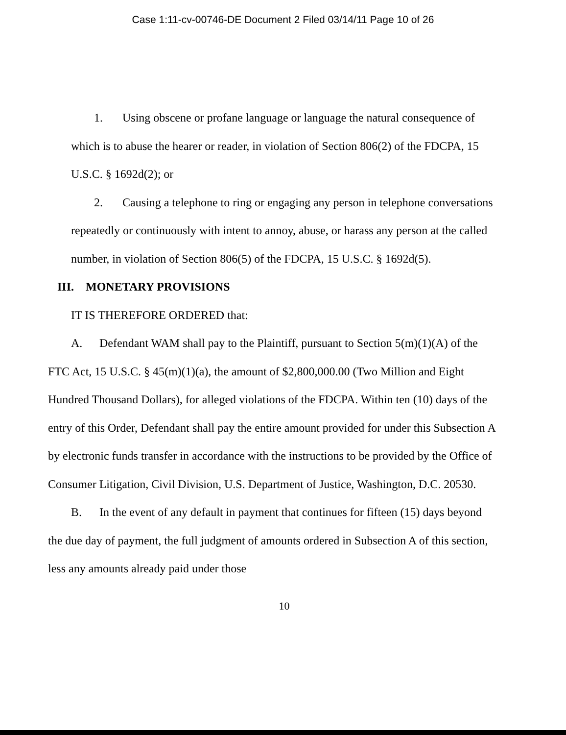Case 1:11-cv-00746-DE Document 2 Filed 03/14/11 Page 10 of 26
1. Using obscene or profane language or language the natural consequence of which is to abuse the hearer or reader, in violation of Section 806(2) of the FDCPA, 15 U.S.C. § 1692d(2); or
2. Causing a telephone to ring or engaging any person in telephone conversations repeatedly or continuously with intent to annoy, abuse, or harass any person at the called number, in violation of Section 806(5) of the FDCPA, 15 U.S.C. § 1692d(5).
III. MONETARY PROVISIONS
IT IS THEREFORE ORDERED that:
A. Defendant WAM shall pay to the Plaintiff, pursuant to Section 5(m)(1)(A) of the FTC Act, 15 U.S.C. § 45(m)(1)(a), the amount of $2,800,000.00 (Two Million and Eight Hundred Thousand Dollars), for alleged violations of the FDCPA. Within ten (10) days of the entry of this Order, Defendant shall pay the entire amount provided for under this Subsection A by electronic funds transfer in accordance with the instructions to be provided by the Office of Consumer Litigation, Civil Division, U.S. Department of Justice, Washington, D.C. 20530.
B. In the event of any default in payment that continues for fifteen (15) days beyond the due day of payment, the full judgment of amounts ordered in Subsection A of this section, less any amounts already paid under those
10